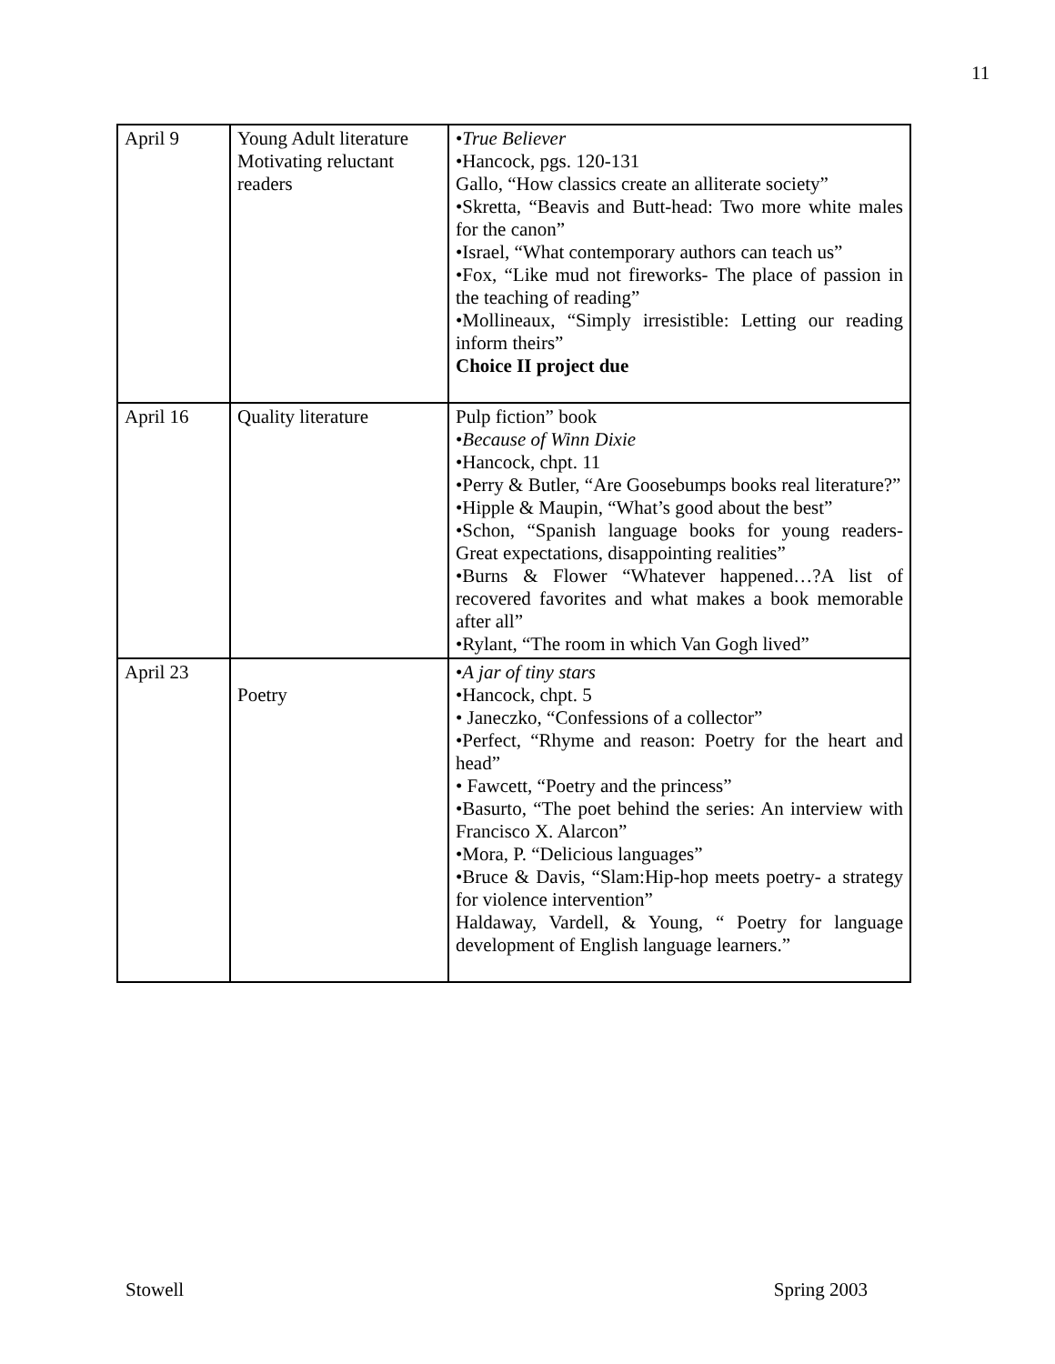11
| April 9 | Young Adult literature Motivating reluctant readers | • True Believer •Hancock, pgs. 120-131 Gallo, “How classics create an alliterate society” •Skretta, “Beavis and Butt-head: Two more white males for the canon” •Israel, “What contemporary authors can teach us” •Fox, “Like mud not fireworks- The place of passion in the teaching of reading” •Mollineaux, “Simply irresistible: Letting our reading inform theirs” Choice II project due |
| April 16 | Quality literature | Pulp fiction” book • Because of Winn Dixie •Hancock, chpt. 11 •Perry & Butler, “Are Goosebumps books real literature?” •Hipple & Maupin, “What’s good about the best” •Schon, “Spanish language books for young readers- Great expectations, disappointing realities” •Burns & Flower “Whatever happened…?A list of recovered favorites and what makes a book memorable after all” •Rylant, “The room in which Van Gogh lived” |
| April 23 | Poetry | • A jar of tiny stars •Hancock, chpt. 5 • Janeczko, “Confessions of a collector” •Perfect, “Rhyme and reason: Poetry for the heart and head” • Fawcett, “Poetry and the princess” •Basurto, “The poet behind the series: An interview with Francisco X. Alarcon” •Mora, P. “Delicious languages” •Bruce & Davis, “Slam:Hip-hop meets poetry- a strategy for violence intervention” Haldaway, Vardell, & Young, “ Poetry for language development of English language learners.” |
Stowell Spring 2003